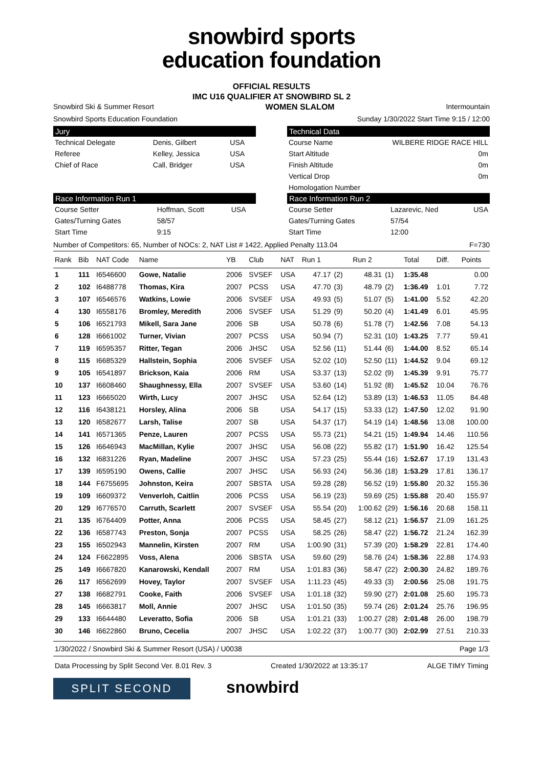snowbird sports
education foundation
OFFICIAL RESULTS
IMC U16 QUALIFIER AT SNOWBIRD SL 2
Snowbird Ski & Summer Resort WOMEN SLALOM Intermountain
Snowbird Sports Education Foundation Sunday 1/30/2022 Start Time 9:15 / 12:00
Jury
| Technical Delegate | Denis, Gilbert | USA |
| Referee | Kelley, Jessica | USA |
| Chief of Race | Call, Bridger | USA |
Technical Data
| Course Name | WILBERE RIDGE RACE HILL |
| Start Altitude | 0m |
| Finish Altitude | 0m |
| Vertical Drop | 0m |
| Homologation Number | |
Race Information Run 1
| Course Setter | Hoffman, Scott | USA |
| Gates/Turning Gates | 58/57 | |
| Start Time | 9:15 | |
Race Information Run 2
| Course Setter | Lazarevic, Ned | USA |
| Gates/Turning Gates | 57/54 | |
| Start Time | 12:00 | |
Number of Competitors: 65, Number of NOCs: 2, NAT List # 1422, Applied Penalty 113.04 F=730
| Rank | Bib | NAT Code | Name | YB | Club | NAT | Run 1 | | Run 2 | | Total | Diff. | Points |
| --- | --- | --- | --- | --- | --- | --- | --- | --- | --- | --- | --- | --- | --- |
| 1 | 111 | I6546600 | Gowe, Natalie | 2006 | SVSEF | USA | 47.17 | (2) | 48.31 | (1) | 1:35.48 | | 0.00 |
| 2 | 102 | I6488778 | Thomas, Kira | 2007 | PCSS | USA | 47.70 | (3) | 48.79 | (2) | 1:36.49 | 1.01 | 7.72 |
| 3 | 107 | I6546576 | Watkins, Lowie | 2006 | SVSEF | USA | 49.93 | (5) | 51.07 | (5) | 1:41.00 | 5.52 | 42.20 |
| 4 | 130 | I6558176 | Bromley, Meredith | 2006 | SVSEF | USA | 51.29 | (9) | 50.20 | (4) | 1:41.49 | 6.01 | 45.95 |
| 5 | 106 | I6521793 | Mikell, Sara Jane | 2006 | SB | USA | 50.78 | (6) | 51.78 | (7) | 1:42.56 | 7.08 | 54.13 |
| 6 | 128 | I6661002 | Turner, Vivian | 2007 | PCSS | USA | 50.94 | (7) | 52.31 | (10) | 1:43.25 | 7.77 | 59.41 |
| 7 | 119 | I6595357 | Ritter, Tegan | 2006 | JHSC | USA | 52.56 | (11) | 51.44 | (6) | 1:44.00 | 8.52 | 65.14 |
| 8 | 115 | I6685329 | Hallstein, Sophia | 2006 | SVSEF | USA | 52.02 | (10) | 52.50 | (11) | 1:44.52 | 9.04 | 69.12 |
| 9 | 105 | I6541897 | Brickson, Kaia | 2006 | RM | USA | 53.37 | (13) | 52.02 | (9) | 1:45.39 | 9.91 | 75.77 |
| 10 | 137 | I6608460 | Shaughnessy, Ella | 2007 | SVSEF | USA | 53.60 | (14) | 51.92 | (8) | 1:45.52 | 10.04 | 76.76 |
| 11 | 123 | I6665020 | Wirth, Lucy | 2007 | JHSC | USA | 52.64 | (12) | 53.89 | (13) | 1:46.53 | 11.05 | 84.48 |
| 12 | 116 | I6438121 | Horsley, Alina | 2006 | SB | USA | 54.17 | (15) | 53.33 | (12) | 1:47.50 | 12.02 | 91.90 |
| 13 | 120 | I6582677 | Larsh, Talise | 2007 | SB | USA | 54.37 | (17) | 54.19 | (14) | 1:48.56 | 13.08 | 100.00 |
| 14 | 141 | I6571365 | Penze, Lauren | 2007 | PCSS | USA | 55.73 | (21) | 54.21 | (15) | 1:49.94 | 14.46 | 110.56 |
| 15 | 126 | I6646943 | MacMillan, Kylie | 2007 | JHSC | USA | 56.08 | (22) | 55.82 | (17) | 1:51.90 | 16.42 | 125.54 |
| 16 | 132 | I6831226 | Ryan, Madeline | 2007 | JHSC | USA | 57.23 | (25) | 55.44 | (16) | 1:52.67 | 17.19 | 131.43 |
| 17 | 139 | I6595190 | Owens, Callie | 2007 | JHSC | USA | 56.93 | (24) | 56.36 | (18) | 1:53.29 | 17.81 | 136.17 |
| 18 | 144 | F6755695 | Johnston, Keira | 2007 | SBSTA | USA | 59.28 | (28) | 56.52 | (19) | 1:55.80 | 20.32 | 155.36 |
| 19 | 109 | I6609372 | Venverloh, Caitlin | 2006 | PCSS | USA | 56.19 | (23) | 59.69 | (25) | 1:55.88 | 20.40 | 155.97 |
| 20 | 129 | I6776570 | Carruth, Scarlett | 2007 | SVSEF | USA | 55.54 | (20) | 1:00.62 | (29) | 1:56.16 | 20.68 | 158.11 |
| 21 | 135 | I6764409 | Potter, Anna | 2006 | PCSS | USA | 58.45 | (27) | 58.12 | (21) | 1:56.57 | 21.09 | 161.25 |
| 22 | 136 | I6587743 | Preston, Sonja | 2007 | PCSS | USA | 58.25 | (26) | 58.47 | (22) | 1:56.72 | 21.24 | 162.39 |
| 23 | 155 | I6502943 | Mannelin, Kirsten | 2007 | RM | USA | 1:00.90 | (31) | 57.39 | (20) | 1:58.29 | 22.81 | 174.40 |
| 24 | 124 | F6622895 | Voss, Alena | 2006 | SBSTA | USA | 59.60 | (29) | 58.76 | (24) | 1:58.36 | 22.88 | 174.93 |
| 25 | 149 | I6667820 | Kanarowski, Kendall | 2007 | RM | USA | 1:01.83 | (36) | 58.47 | (22) | 2:00.30 | 24.82 | 189.76 |
| 26 | 117 | I6562699 | Hovey, Taylor | 2007 | SVSEF | USA | 1:11.23 | (45) | 49.33 | (3) | 2:00.56 | 25.08 | 191.75 |
| 27 | 138 | I6682791 | Cooke, Faith | 2006 | SVSEF | USA | 1:01.18 | (32) | 59.90 | (27) | 2:01.08 | 25.60 | 195.73 |
| 28 | 145 | I6663817 | Moll, Annie | 2007 | JHSC | USA | 1:01.50 | (35) | 59.74 | (26) | 2:01.24 | 25.76 | 196.95 |
| 29 | 133 | I6644480 | Leveratto, Sofia | 2006 | SB | USA | 1:01.21 | (33) | 1:00.27 | (28) | 2:01.48 | 26.00 | 198.79 |
| 30 | 146 | I6622860 | Bruno, Cecelia | 2007 | JHSC | USA | 1:02.22 | (37) | 1:00.77 | (30) | 2:02.99 | 27.51 | 210.33 |
1/30/2022 / Snowbird Ski & Summer Resort (USA) / U0038 Page 1/3
Data Processing by Split Second Ver. 8.01 Rev. 3 Created 1/30/2022 at 13:35:17 ALGE TIMY Timing
SPLIT SECOND
snowbird